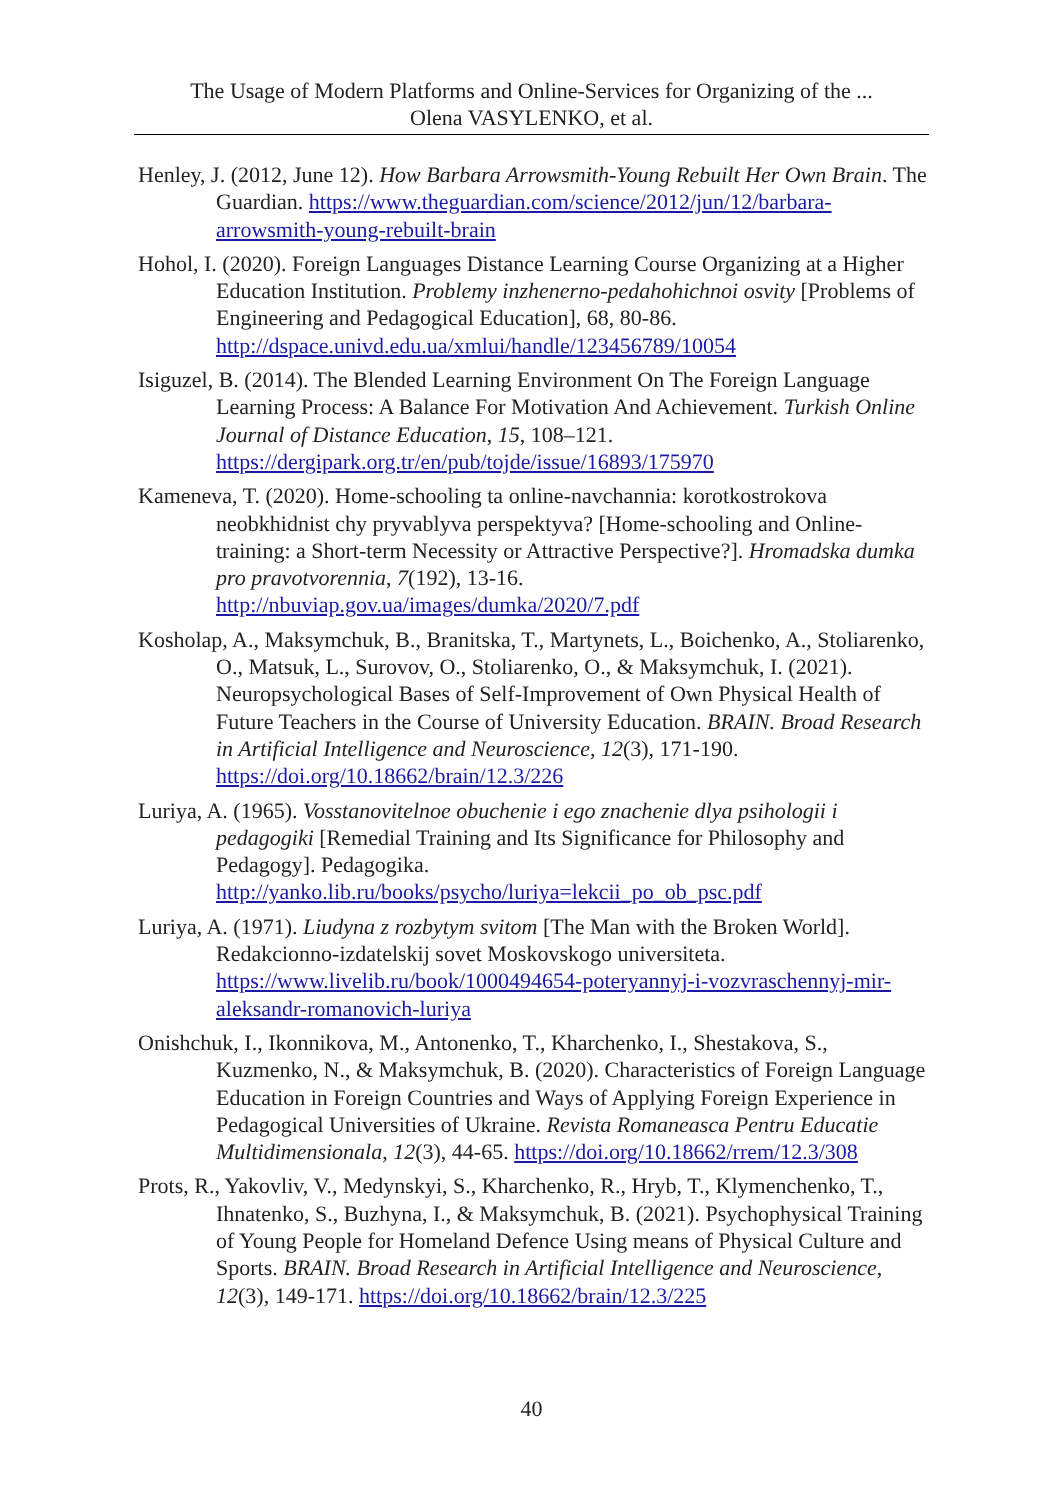The Usage of Modern Platforms and Online-Services for Organizing of the ...
Olena VASYLENKO, et al.
Henley, J. (2012, June 12). How Barbara Arrowsmith-Young Rebuilt Her Own Brain. The Guardian. https://www.theguardian.com/science/2012/jun/12/barbara-arrowsmith-young-rebuilt-brain
Hohol, I. (2020). Foreign Languages Distance Learning Course Organizing at a Higher Education Institution. Problemy inzhenerno-pedahohichnoi osvity [Problems of Engineering and Pedagogical Education], 68, 80-86. http://dspace.univd.edu.ua/xmlui/handle/123456789/10054
Isiguzel, B. (2014). The Blended Learning Environment On The Foreign Language Learning Process: A Balance For Motivation And Achievement. Turkish Online Journal of Distance Education, 15, 108–121. https://dergipark.org.tr/en/pub/tojde/issue/16893/175970
Kameneva, T. (2020). Home-schooling ta online-navchannia: korotkostrokova neobkhidnist chy pryvablyva perspektyva? [Home-schooling and Online-training: a Short-term Necessity or Attractive Perspective?]. Hromadska dumka pro pravotvorennia, 7(192), 13-16. http://nbuviap.gov.ua/images/dumka/2020/7.pdf
Kosholap, A., Maksymchuk, B., Branitska, T., Martynets, L., Boichenko, A., Stoliarenko, O., Matsuk, L., Surovov, O., Stoliarenko, O., & Maksymchuk, I. (2021). Neuropsychological Bases of Self-Improvement of Own Physical Health of Future Teachers in the Course of University Education. BRAIN. Broad Research in Artificial Intelligence and Neuroscience, 12(3), 171-190. https://doi.org/10.18662/brain/12.3/226
Luriya, A. (1965). Vosstanovitelnoe obuchenie i ego znachenie dlya psihologii i pedagogiki [Remedial Training and Its Significance for Philosophy and Pedagogy]. Pedagogika. http://yanko.lib.ru/books/psycho/luriya=lekcii_po_ob_psc.pdf
Luriya, A. (1971). Liudyna z rozbytym svitom [The Man with the Broken World]. Redakcionno-izdatelskij sovet Moskovskogo universiteta. https://www.livelib.ru/book/1000494654-poteryannyj-i-vozvraschennyj-mir-aleksandr-romanovich-luriya
Onishchuk, I., Ikonnikova, M., Antonenko, T., Kharchenko, I., Shestakova, S., Kuzmenko, N., & Maksymchuk, B. (2020). Characteristics of Foreign Language Education in Foreign Countries and Ways of Applying Foreign Experience in Pedagogical Universities of Ukraine. Revista Romaneasca Pentru Educatie Multidimensionala, 12(3), 44-65. https://doi.org/10.18662/rrem/12.3/308
Prots, R., Yakovliv, V., Medynskyi, S., Kharchenko, R., Hryb, T., Klymenchenko, T., Ihnatenko, S., Buzhyna, I., & Maksymchuk, B. (2021). Psychophysical Training of Young People for Homeland Defence Using means of Physical Culture and Sports. BRAIN. Broad Research in Artificial Intelligence and Neuroscience, 12(3), 149-171. https://doi.org/10.18662/brain/12.3/225
40